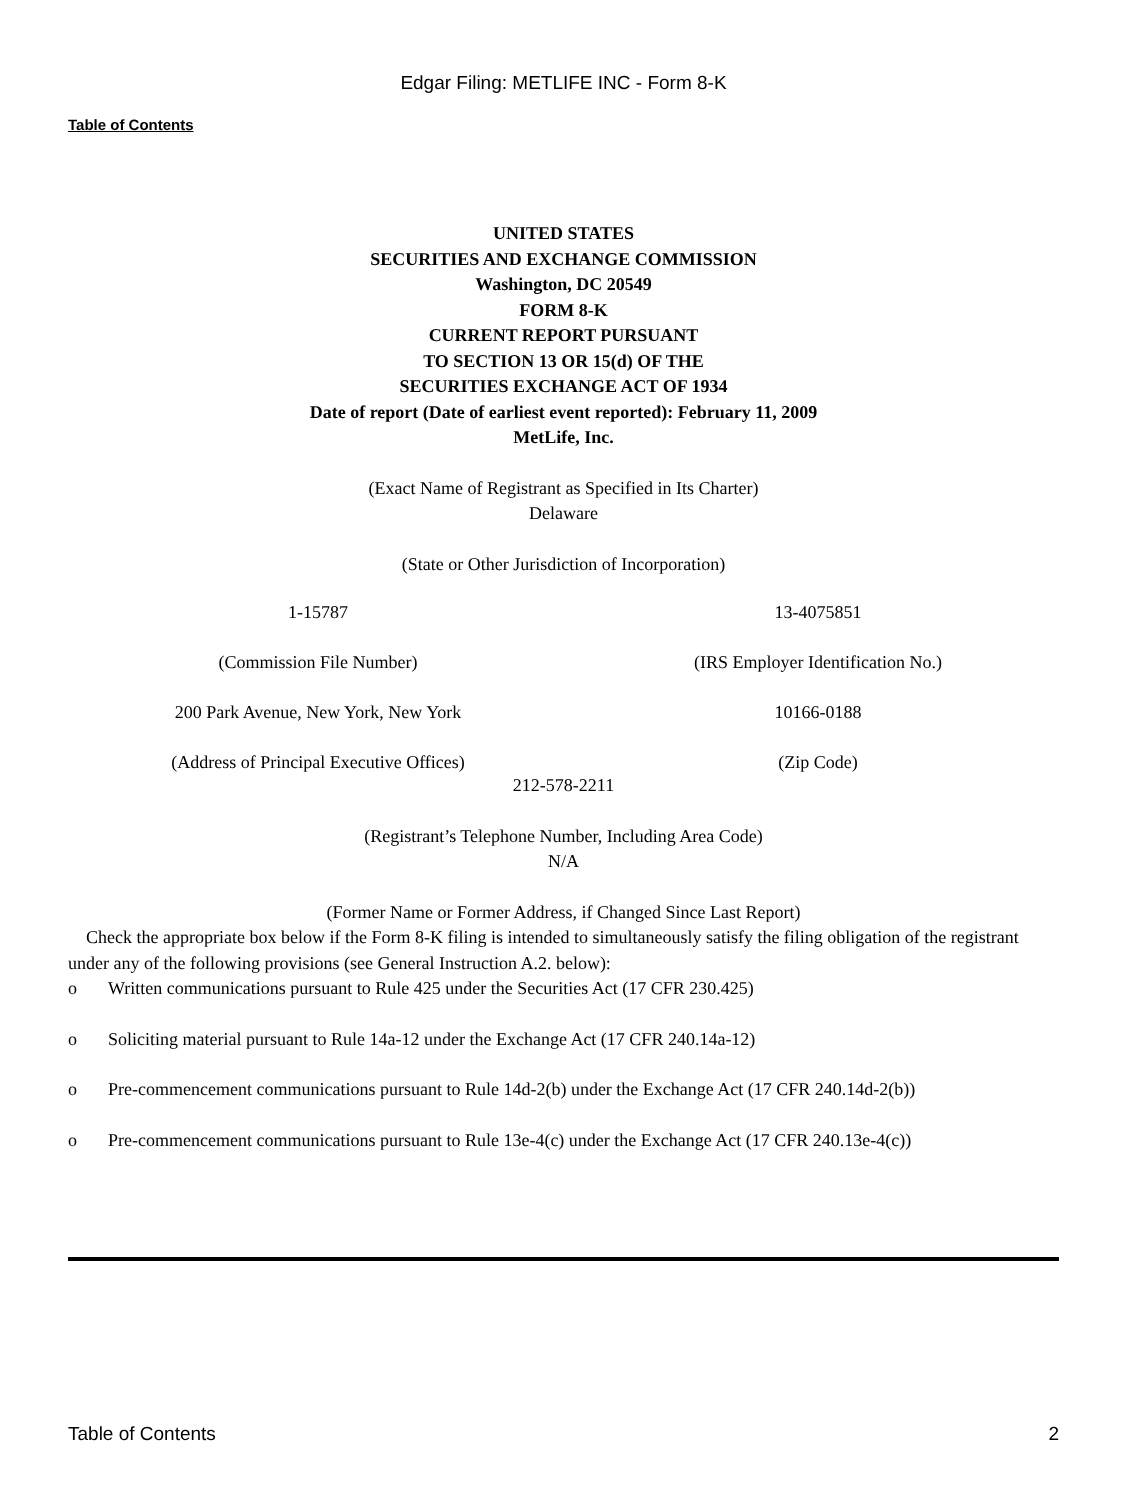Edgar Filing: METLIFE INC - Form 8-K
Table of Contents
UNITED STATES
SECURITIES AND EXCHANGE COMMISSION
Washington, DC 20549
FORM 8-K
CURRENT REPORT PURSUANT
TO SECTION 13 OR 15(d) OF THE
SECURITIES EXCHANGE ACT OF 1934
Date of report (Date of earliest event reported): February 11, 2009
MetLife, Inc.
(Exact Name of Registrant as Specified in Its Charter)
Delaware
(State or Other Jurisdiction of Incorporation)
| 1-15787 | 13-4075851 |
| (Commission File Number) | (IRS Employer Identification No.) |
| 200 Park Avenue, New York, New York | 10166-0188 |
| (Address of Principal Executive Offices) | (Zip Code) |
212-578-2211
(Registrant’s Telephone Number, Including Area Code)
N/A
(Former Name or Former Address, if Changed Since Last Report)
Check the appropriate box below if the Form 8-K filing is intended to simultaneously satisfy the filing obligation of the registrant under any of the following provisions (see General Instruction A.2. below):
o Written communications pursuant to Rule 425 under the Securities Act (17 CFR 230.425)
o Soliciting material pursuant to Rule 14a-12 under the Exchange Act (17 CFR 240.14a-12)
o Pre-commencement communications pursuant to Rule 14d-2(b) under the Exchange Act (17 CFR 240.14d-2(b))
o Pre-commencement communications pursuant to Rule 13e-4(c) under the Exchange Act (17 CFR 240.13e-4(c))
Table of Contents 2